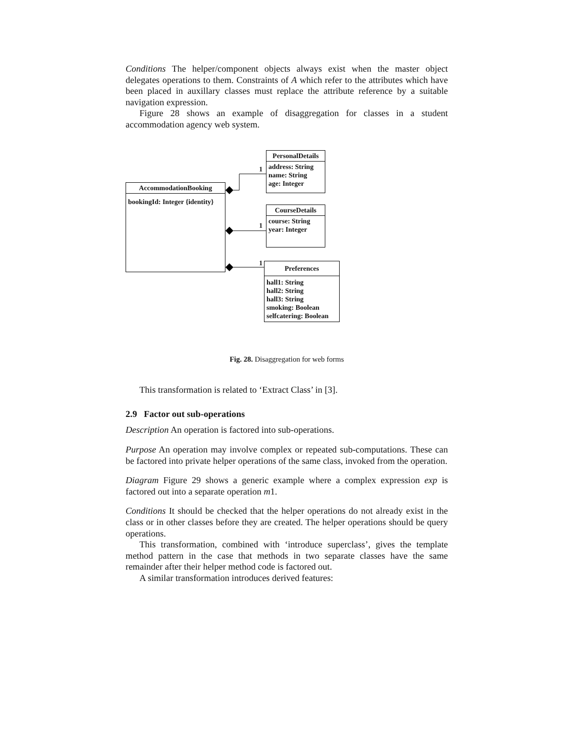Conditions The helper/component objects always exist when the master object delegates operations to them. Constraints of A which refer to the attributes which have been placed in auxillary classes must replace the attribute reference by a suitable navigation expression.
Figure 28 shows an example of disaggregation for classes in a student accommodation agency web system.
AccommodationBooking
bookingId: Integer {identity}
PersonalDetails
address: String
name: String
age: Integer
CourseDetails
course: String
year: Integer
Preferences
hall1: String
hall2: String
hall3: String
smoking: Boolean
selfcatering: Boolean
1
1
1
Fig. 28. Disaggregation for web forms
This transformation is related to ‘Extract Class’ in [3].
2.9 Factor out sub-operations
Description An operation is factored into sub-operations.
Purpose An operation may involve complex or repeated sub-computations. These can be factored into private helper operations of the same class, invoked from the operation.
Diagram Figure 29 shows a generic example where a complex expression exp is factored out into a separate operation m1.
Conditions It should be checked that the helper operations do not already exist in the class or in other classes before they are created. The helper operations should be query operations.
This transformation, combined with ‘introduce superclass’, gives the template method pattern in the case that methods in two separate classes have the same remainder after their helper method code is factored out.
A similar transformation introduces derived features: